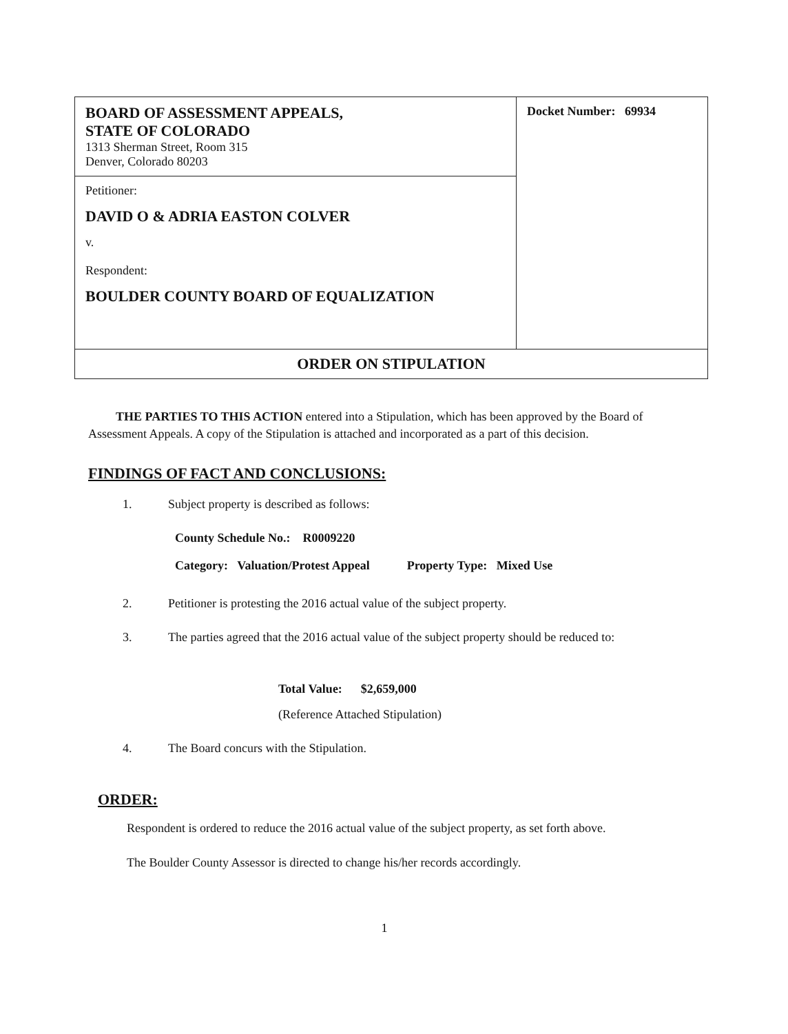| BOARD OF ASSESSMENT APPEALS, STATE OF COLORADO 1313 Sherman Street, Room 315 Denver, Colorado 80203 | Docket Number: 69934 |
| Petitioner: DAVID O & ADRIA EASTON COLVER v. Respondent: BOULDER COUNTY BOARD OF EQUALIZATION | |
| ORDER ON STIPULATION | |
THE PARTIES TO THIS ACTION entered into a Stipulation, which has been approved by the Board of Assessment Appeals. A copy of the Stipulation is attached and incorporated as a part of this decision.
FINDINGS OF FACT AND CONCLUSIONS:
1. Subject property is described as follows:
County Schedule No.: R0009220
Category: Valuation/Protest Appeal Property Type: Mixed Use
2. Petitioner is protesting the 2016 actual value of the subject property.
3. The parties agreed that the 2016 actual value of the subject property should be reduced to:
Total Value: $2,659,000
(Reference Attached Stipulation)
4. The Board concurs with the Stipulation.
ORDER:
Respondent is ordered to reduce the 2016 actual value of the subject property, as set forth above.
The Boulder County Assessor is directed to change his/her records accordingly.
1